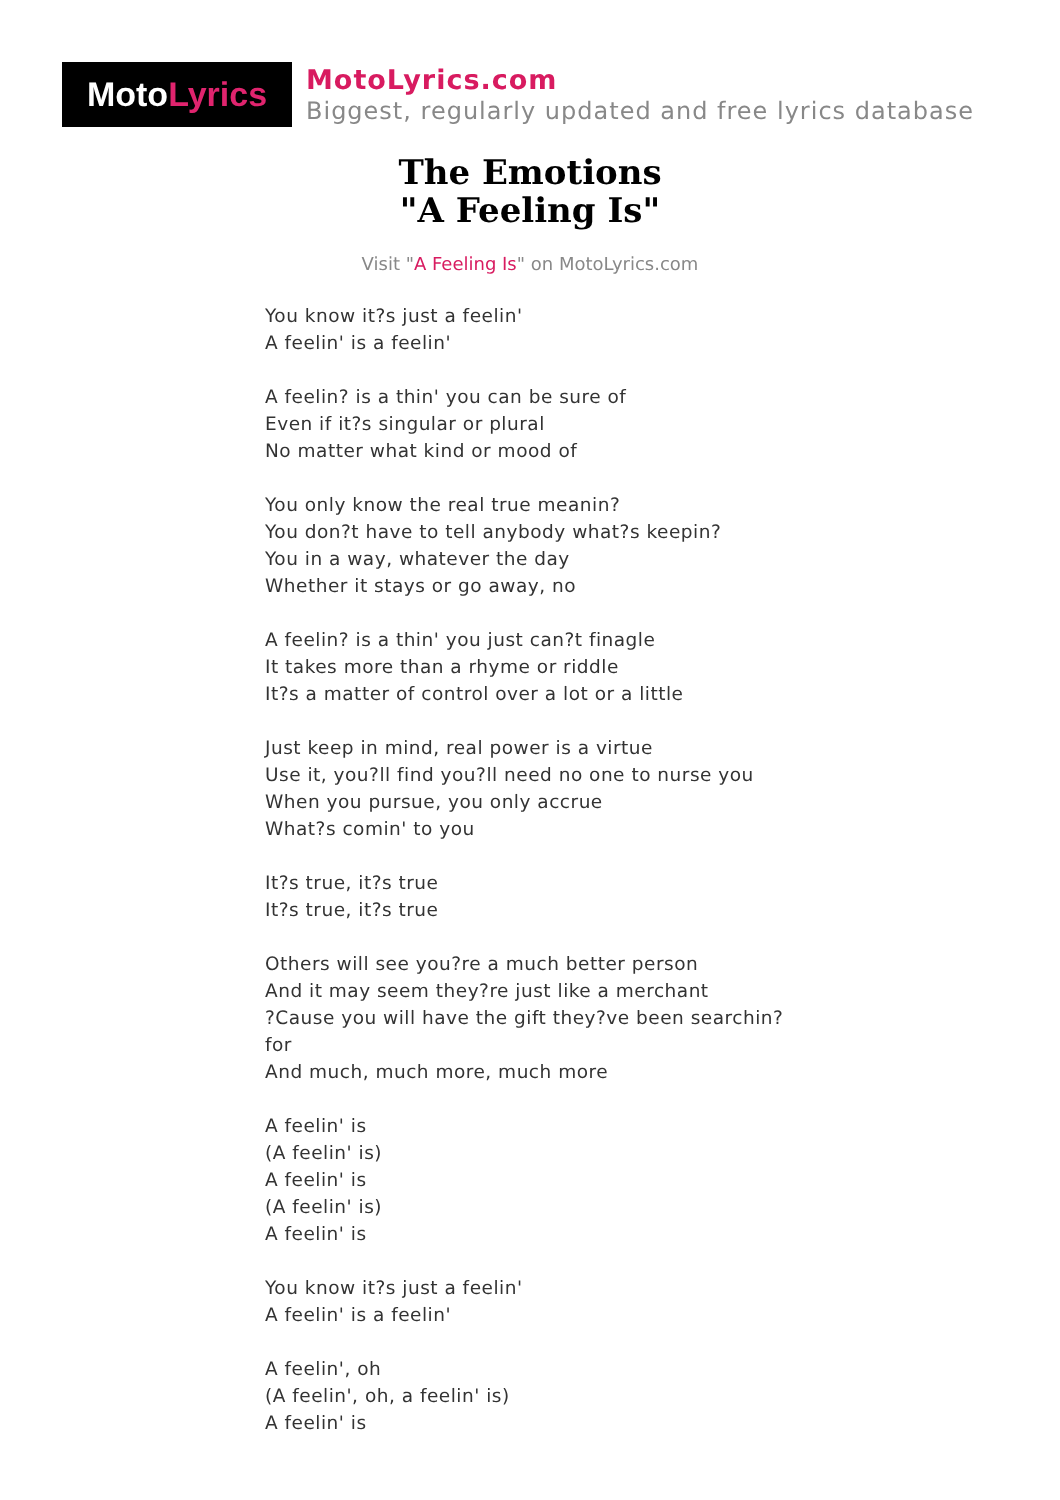Moto Lyrics
MotoLyrics.com
Biggest, regularly updated and free lyrics database
The Emotions
"A Feeling Is"
Visit "A Feeling Is" on MotoLyrics.com
You know it?s just a feelin'
A feelin' is a feelin'
A feelin? is a thin' you can be sure of
Even if it?s singular or plural
No matter what kind or mood of
You only know the real true meanin?
You don?t have to tell anybody what?s keepin?
You in a way, whatever the day
Whether it stays or go away, no
A feelin? is a thin' you just can?t finagle
It takes more than a rhyme or riddle
It?s a matter of control over a lot or a little
Just keep in mind, real power is a virtue
Use it, you?ll find you?ll need no one to nurse you
When you pursue, you only accrue
What?s comin' to you
It?s true, it?s true
It?s true, it?s true
Others will see you?re a much better person
And it may seem they?re just like a merchant
?Cause you will have the gift they?ve been searchin?
for
And much, much more, much more
A feelin' is
(A feelin' is)
A feelin' is
(A feelin' is)
A feelin' is
You know it?s just a feelin'
A feelin' is a feelin'
A feelin', oh
(A feelin', oh, a feelin' is)
A feelin' is